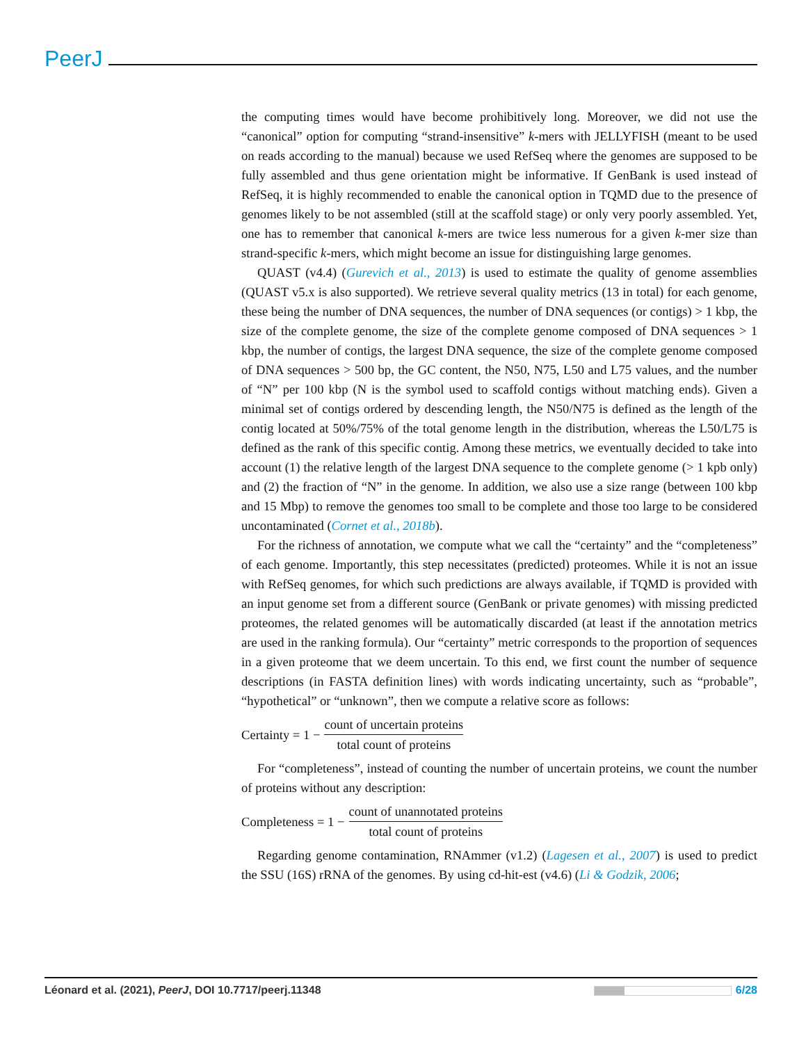PeerJ
the computing times would have become prohibitively long. Moreover, we did not use the “canonical” option for computing “strand-insensitive” k-mers with JELLYFISH (meant to be used on reads according to the manual) because we used RefSeq where the genomes are supposed to be fully assembled and thus gene orientation might be informative. If GenBank is used instead of RefSeq, it is highly recommended to enable the canonical option in TQMD due to the presence of genomes likely to be not assembled (still at the scaffold stage) or only very poorly assembled. Yet, one has to remember that canonical k-mers are twice less numerous for a given k-mer size than strand-specific k-mers, which might become an issue for distinguishing large genomes.
QUAST (v4.4) (Gurevich et al., 2013) is used to estimate the quality of genome assemblies (QUAST v5.x is also supported). We retrieve several quality metrics (13 in total) for each genome, these being the number of DNA sequences, the number of DNA sequences (or contigs) > 1 kbp, the size of the complete genome, the size of the complete genome composed of DNA sequences > 1 kbp, the number of contigs, the largest DNA sequence, the size of the complete genome composed of DNA sequences > 500 bp, the GC content, the N50, N75, L50 and L75 values, and the number of “N” per 100 kbp (N is the symbol used to scaffold contigs without matching ends). Given a minimal set of contigs ordered by descending length, the N50/N75 is defined as the length of the contig located at 50%/75% of the total genome length in the distribution, whereas the L50/L75 is defined as the rank of this specific contig. Among these metrics, we eventually decided to take into account (1) the relative length of the largest DNA sequence to the complete genome (> 1 kpb only) and (2) the fraction of “N” in the genome. In addition, we also use a size range (between 100 kbp and 15 Mbp) to remove the genomes too small to be complete and those too large to be considered uncontaminated (Cornet et al., 2018b).
For the richness of annotation, we compute what we call the “certainty” and the “completeness” of each genome. Importantly, this step necessitates (predicted) proteomes. While it is not an issue with RefSeq genomes, for which such predictions are always available, if TQMD is provided with an input genome set from a different source (GenBank or private genomes) with missing predicted proteomes, the related genomes will be automatically discarded (at least if the annotation metrics are used in the ranking formula). Our “certainty” metric corresponds to the proportion of sequences in a given proteome that we deem uncertain. To this end, we first count the number of sequence descriptions (in FASTA definition lines) with words indicating uncertainty, such as “probable”, “hypothetical” or “unknown”, then we compute a relative score as follows:
Certainty = 1 − count of uncertain proteins total count of proteins
For “completeness”, instead of counting the number of uncertain proteins, we count the number of proteins without any description:
Completeness = 1 − count of unannotated proteins total count of proteins
Regarding genome contamination, RNAmmer (v1.2) (Lagesen et al., 2007) is used to predict the SSU (16S) rRNA of the genomes. By using cd-hit-est (v4.6) (Li & Godzik, 2006;
Léonard et al. (2021), PeerJ, DOI 10.7717/peerj.11348 6/28